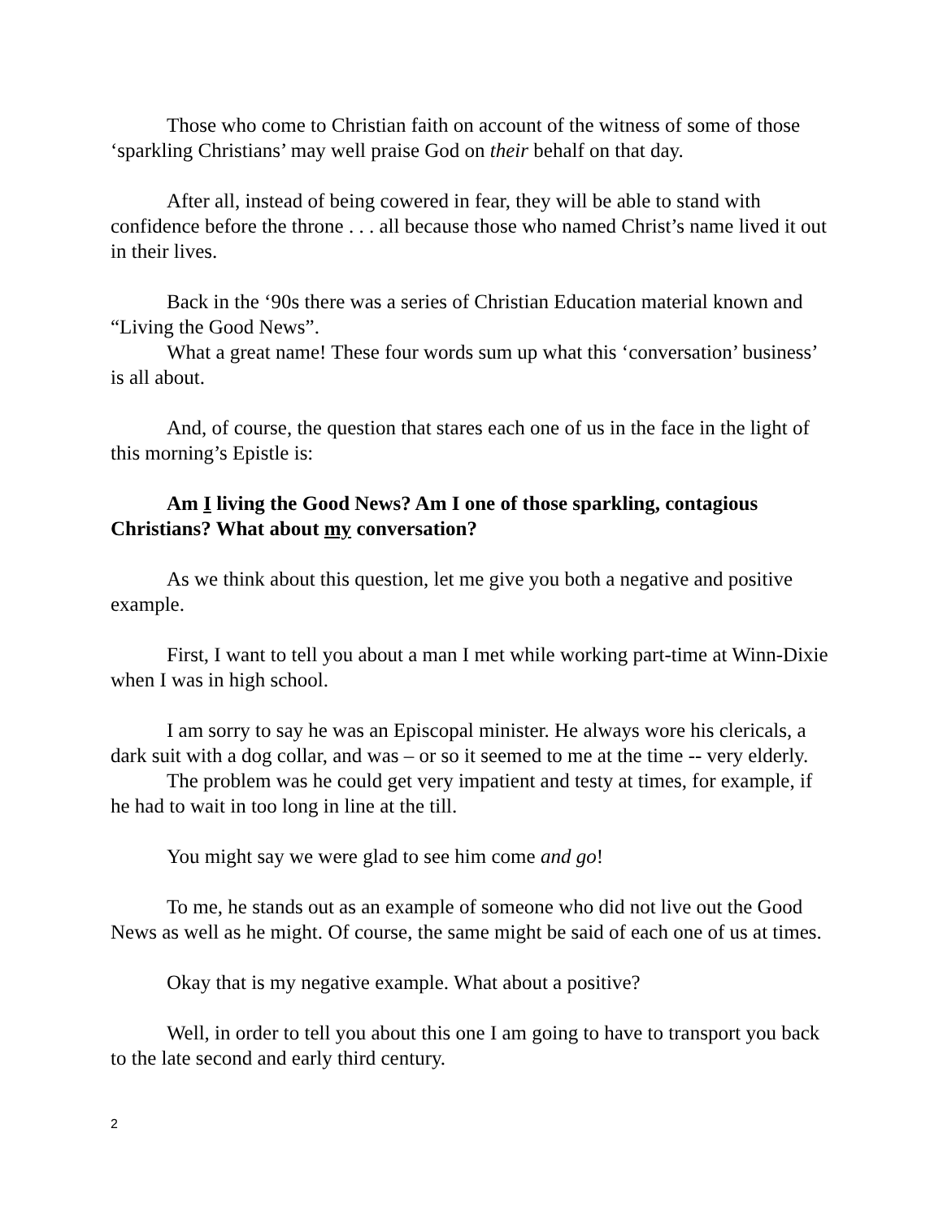Those who come to Christian faith on account of the witness of some of those ‘sparkling Christians’ may well praise God on their behalf on that day.
After all, instead of being cowered in fear, they will be able to stand with confidence before the throne . . . all because those who named Christ’s name lived it out in their lives.
Back in the ‘90s there was a series of Christian Education material known and “Living the Good News”.
What a great name! These four words sum up what this ‘conversation’ business’ is all about.
And, of course, the question that stares each one of us in the face in the light of this morning’s Epistle is:
Am I living the Good News? Am I one of those sparkling, contagious Christians? What about my conversation?
As we think about this question, let me give you both a negative and positive example.
First, I want to tell you about a man I met while working part-time at Winn-Dixie when I was in high school.
I am sorry to say he was an Episcopal minister. He always wore his clericals, a dark suit with a dog collar, and was – or so it seemed to me at the time -- very elderly.
The problem was he could get very impatient and testy at times, for example, if he had to wait in too long in line at the till.
You might say we were glad to see him come and go!
To me, he stands out as an example of someone who did not live out the Good News as well as he might. Of course, the same might be said of each one of us at times.
Okay that is my negative example. What about a positive?
Well, in order to tell you about this one I am going to have to transport you back to the late second and early third century.
2